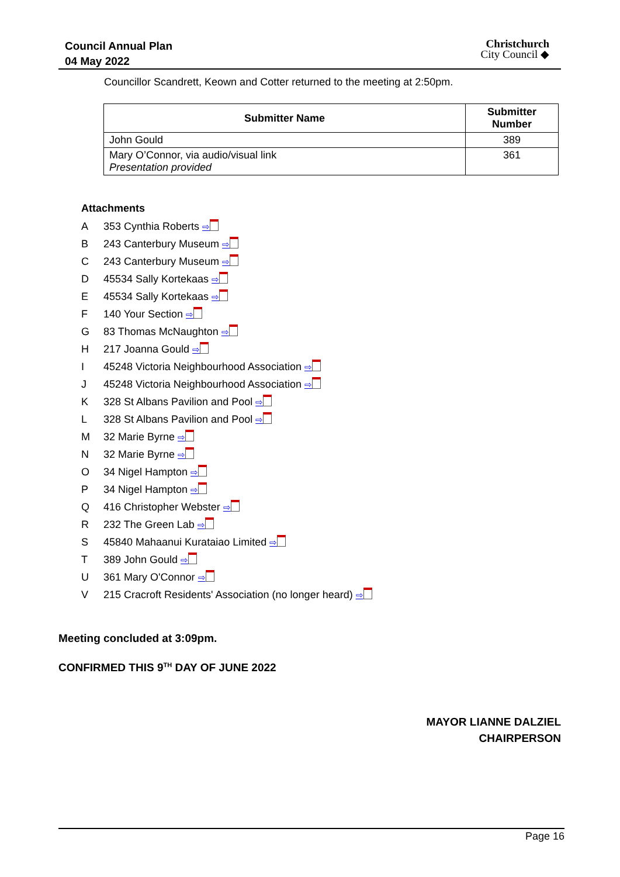Council Annual Plan
04 May 2022
Christchurch
City Council ◆
Councillor Scandrett, Keown and Cotter returned to the meeting at 2:50pm.
| Submitter Name | Submitter Number |
| --- | --- |
| John Gould | 389 |
| Mary O’Connor, via audio/visual link Presentation provided | 361 |
Attachments
A 353 Cynthia Roberts ⇨
B 243 Canterbury Museum ⇨
C 243 Canterbury Museum ⇨
D 45534 Sally Kortekaas ⇨
E 45534 Sally Kortekaas ⇨
F 140 Your Section ⇨
G 83 Thomas McNaughton ⇨
H 217 Joanna Gould ⇨
I 45248 Victoria Neighbourhood Association ⇨
J 45248 Victoria Neighbourhood Association ⇨
K 328 St Albans Pavilion and Pool ⇨
L 328 St Albans Pavilion and Pool ⇨
M 32 Marie Byrne ⇨
N 32 Marie Byrne ⇨
O 34 Nigel Hampton ⇨
P 34 Nigel Hampton ⇨
Q 416 Christopher Webster ⇨
R 232 The Green Lab ⇨
S 45840 Mahaanui Kurataiao Limited ⇨
T 389 John Gould ⇨
U 361 Mary O'Connor ⇨
V 215 Cracroft Residents' Association (no longer heard) ⇨
Meeting concluded at 3:09pm.
CONFIRMED THIS 9<sup>TH</sup> DAY OF JUNE 2022
MAYOR LIANNE DALZIEL
CHAIRPERSON
Page 16